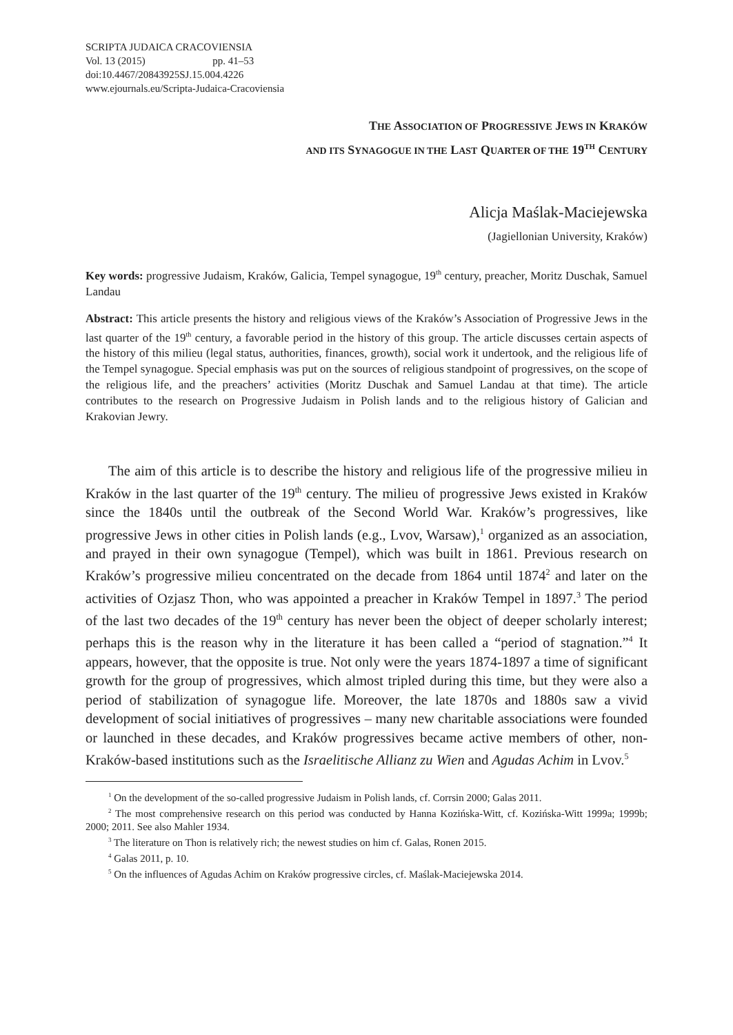SCRIPTA JUDAICA CRACOVIENSIA
Vol. 13 (2015) pp. 41–53
doi:10.4467/20843925SJ.15.004.4226
www.ejournals.eu/Scripta-Judaica-Cracoviensia
THE ASSOCIATION OF PROGRESSIVE JEWS IN KRAKÓW
AND ITS SYNAGOGUE IN THE LAST QUARTER OF THE 19<sup>TH</sup> CENTURY
Alicja Maślak-Maciejewska
(Jagiellonian University, Kraków)
Key words: progressive Judaism, Kraków, Galicia, Tempel synagogue, 19<sup>th</sup> century, preacher, Moritz Duschak, Samuel Landau
Abstract: This article presents the history and religious views of the Kraków’s Association of Progressive Jews in the last quarter of the 19<sup>th</sup> century, a favorable period in the history of this group. The article discusses certain aspects of the history of this milieu (legal status, authorities, finances, growth), social work it undertook, and the religious life of the Tempel synagogue. Special emphasis was put on the sources of religious standpoint of progressives, on the scope of the religious life, and the preachers’ activities (Moritz Duschak and Samuel Landau at that time). The article contributes to the research on Progressive Judaism in Polish lands and to the religious history of Galician and Krakovian Jewry.
The aim of this article is to describe the history and religious life of the progressive milieu in Kraków in the last quarter of the 19<sup>th</sup> century. The milieu of progressive Jews existed in Kraków since the 1840s until the outbreak of the Second World War. Kraków’s progressives, like progressive Jews in other cities in Polish lands (e.g., Lvov, Warsaw),<sup>1</sup> organized as an association, and prayed in their own synagogue (Tempel), which was built in 1861. Previous research on Kraków’s progressive milieu concentrated on the decade from 1864 until 1874<sup>2</sup> and later on the activities of Ozjasz Thon, who was appointed a preacher in Kraków Tempel in 1897.<sup>3</sup> The period of the last two decades of the 19<sup>th</sup> century has never been the object of deeper scholarly interest; perhaps this is the reason why in the literature it has been called a “period of stagnation.”<sup>4</sup> It appears, however, that the opposite is true. Not only were the years 1874-1897 a time of significant growth for the group of progressives, which almost tripled during this time, but they were also a period of stabilization of synagogue life. Moreover, the late 1870s and 1880s saw a vivid development of social initiatives of progressives – many new charitable associations were founded or launched in these decades, and Kraków progressives became active members of other, non-Kraków-based institutions such as the Israelitische Allianz zu Wien and Agudas Achim in Lvov.<sup>5</sup>
<sup>1</sup> On the development of the so-called progressive Judaism in Polish lands, cf. Corrsin 2000; Galas 2011.
<sup>2</sup> The most comprehensive research on this period was conducted by Hanna Kozińska-Witt, cf. Kozińska-Witt 1999a; 1999b; 2000; 2011. See also Mahler 1934.
<sup>3</sup> The literature on Thon is relatively rich; the newest studies on him cf. Galas, Ronen 2015.
<sup>4</sup> Galas 2011, p. 10.
<sup>5</sup> On the influences of Agudas Achim on Kraków progressive circles, cf. Maślak-Maciejewska 2014.